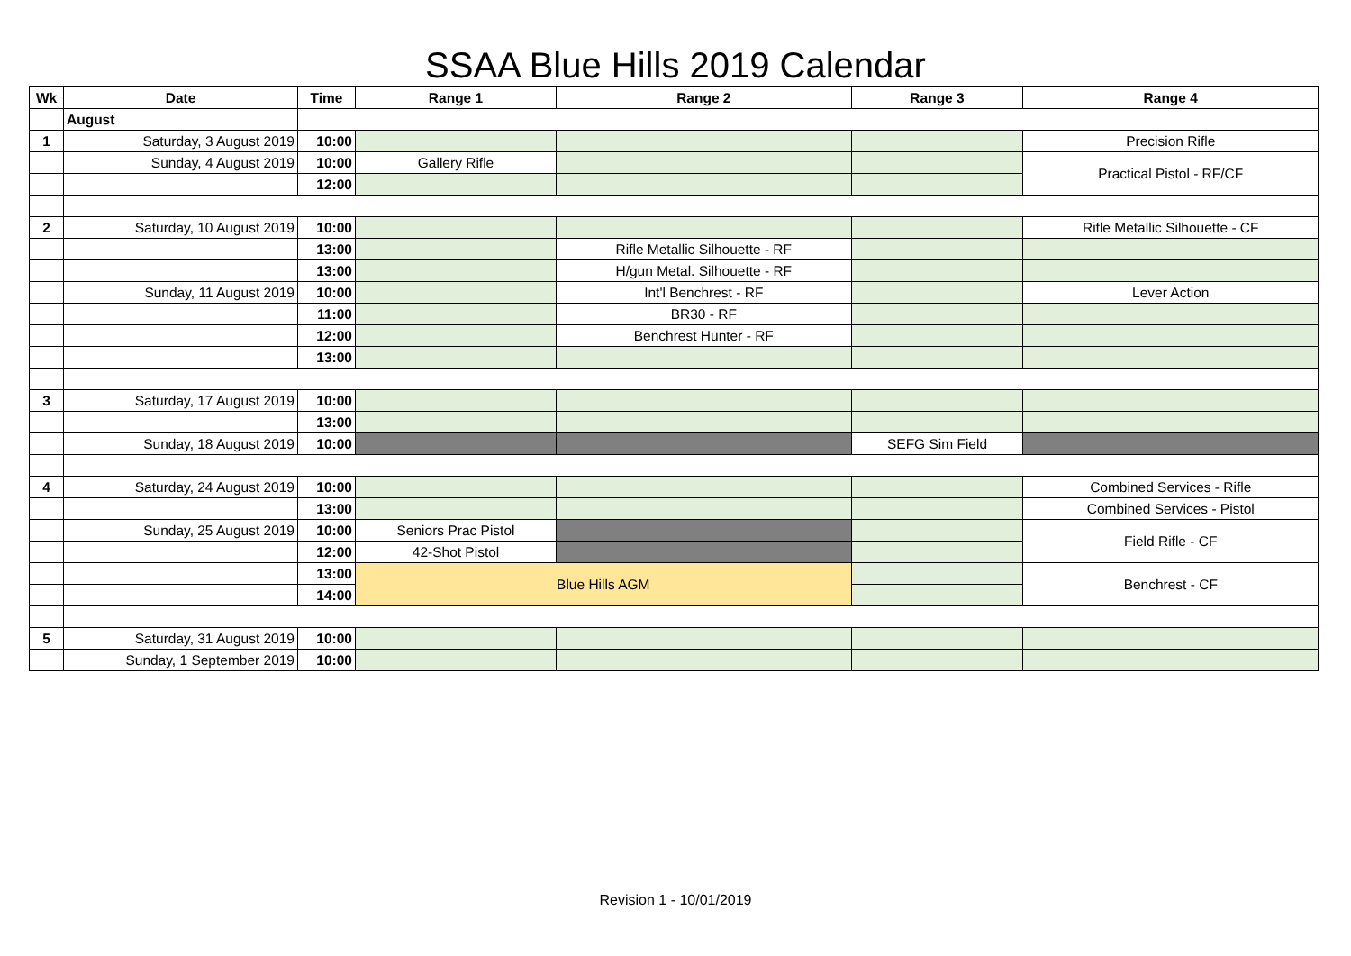SSAA Blue Hills 2019 Calendar
| Wk | Date | Time | Range 1 | Range 2 | Range 3 | Range 4 |
| --- | --- | --- | --- | --- | --- | --- |
| | August | | | | | |
| 1 | Saturday, 3 August 2019 | 10:00 | | | | Precision Rifle |
| | Sunday, 4 August 2019 | 10:00 | Gallery Rifle | | | Practical Pistol - RF/CF |
| | | 12:00 | | | | |
| 2 | Saturday, 10 August 2019 | 10:00 | | | | Rifle Metallic Silhouette - CF |
| | | 13:00 | | Rifle Metallic Silhouette - RF | | |
| | | 13:00 | | H/gun Metal. Silhouette - RF | | |
| | Sunday, 11 August 2019 | 10:00 | | Int'l Benchrest - RF | | Lever Action |
| | | 11:00 | | BR30 - RF | | |
| | | 12:00 | | Benchrest Hunter - RF | | |
| | | 13:00 | | | | |
| 3 | Saturday, 17 August 2019 | 10:00 | | | | |
| | | 13:00 | | | | |
| | Sunday, 18 August 2019 | 10:00 | | | SEFG Sim Field | |
| 4 | Saturday, 24 August 2019 | 10:00 | | | | Combined Services - Rifle |
| | | 13:00 | | | | Combined Services - Pistol |
| | Sunday, 25 August 2019 | 10:00 | Seniors Prac Pistol | | | Field Rifle - CF |
| | | 12:00 | 42-Shot Pistol | | | |
| | | 13:00 | Blue Hills AGM | | | Benchrest - CF |
| | | 14:00 | | | | |
| 5 | Saturday, 31 August 2019 | 10:00 | | | | |
| | Sunday, 1 September 2019 | 10:00 | | | | |
Revision 1 - 10/01/2019